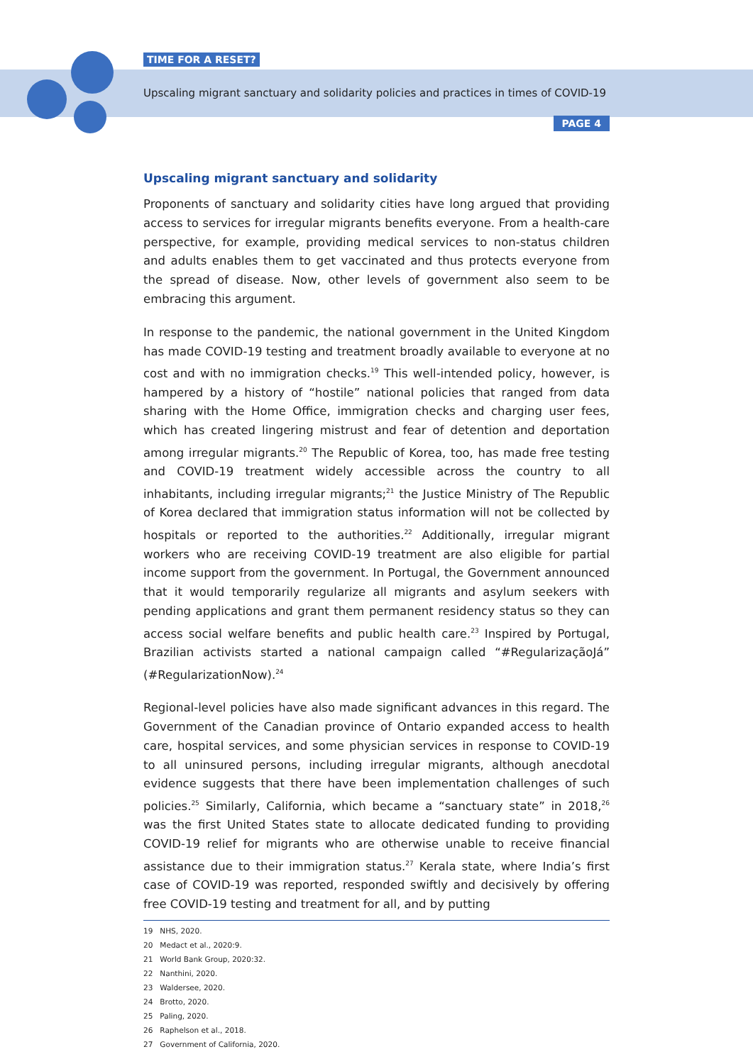TIME FOR A RESET?
Upscaling migrant sanctuary and solidarity policies and practices in times of COVID-19
PAGE 4
Upscaling migrant sanctuary and solidarity
Proponents of sanctuary and solidarity cities have long argued that providing access to services for irregular migrants benefits everyone. From a health-care perspective, for example, providing medical services to non-status children and adults enables them to get vaccinated and thus protects everyone from the spread of disease. Now, other levels of government also seem to be embracing this argument.
In response to the pandemic, the national government in the United Kingdom has made COVID-19 testing and treatment broadly available to everyone at no cost and with no immigration checks.<sup>19</sup> This well-intended policy, however, is hampered by a history of “hostile” national policies that ranged from data sharing with the Home Office, immigration checks and charging user fees, which has created lingering mistrust and fear of detention and deportation among irregular migrants.<sup>20</sup> The Republic of Korea, too, has made free testing and COVID-19 treatment widely accessible across the country to all inhabitants, including irregular migrants;<sup>21</sup> the Justice Ministry of The Republic of Korea declared that immigration status information will not be collected by hospitals or reported to the authorities.<sup>22</sup> Additionally, irregular migrant workers who are receiving COVID-19 treatment are also eligible for partial income support from the government. In Portugal, the Government announced that it would temporarily regularize all migrants and asylum seekers with pending applications and grant them permanent residency status so they can access social welfare benefits and public health care.<sup>23</sup> Inspired by Portugal, Brazilian activists started a national campaign called “#RegularizaçãoJá” (#RegularizationNow).<sup>24</sup>
Regional-level policies have also made significant advances in this regard. The Government of the Canadian province of Ontario expanded access to health care, hospital services, and some physician services in response to COVID-19 to all uninsured persons, including irregular migrants, although anecdotal evidence suggests that there have been implementation challenges of such policies.<sup>25</sup> Similarly, California, which became a “sanctuary state” in 2018,<sup>26</sup> was the first United States state to allocate dedicated funding to providing COVID-19 relief for migrants who are otherwise unable to receive financial assistance due to their immigration status.<sup>27</sup> Kerala state, where India’s first case of COVID-19 was reported, responded swiftly and decisively by offering free COVID-19 testing and treatment for all, and by putting
19 NHS, 2020.
20 Medact et al., 2020:9.
21 World Bank Group, 2020:32.
22 Nanthini, 2020.
23 Waldersee, 2020.
24 Brotto, 2020.
25 Paling, 2020.
26 Raphelson et al., 2018.
27 Government of California, 2020.